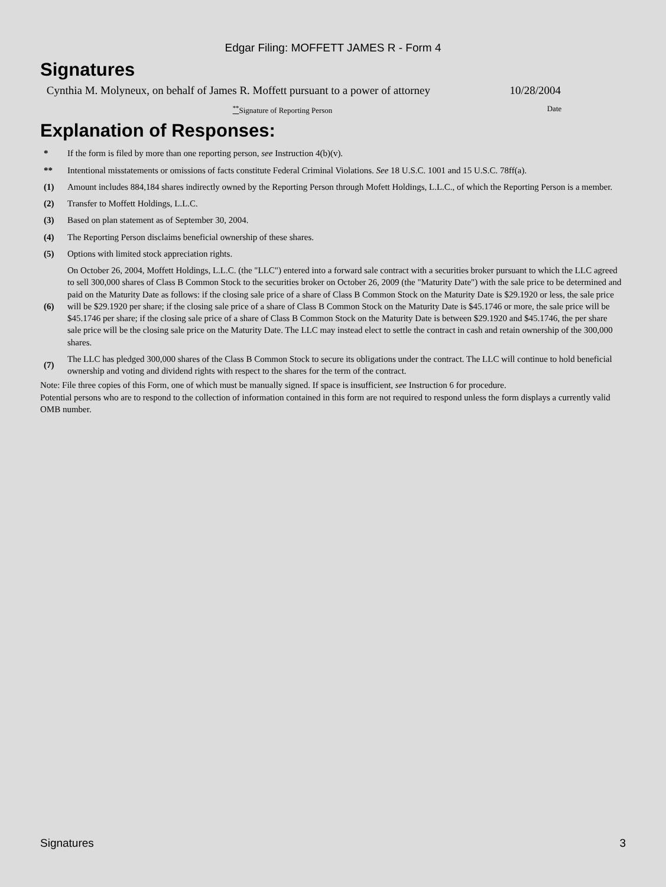Edgar Filing: MOFFETT JAMES R - Form 4
Signatures
Cynthia M. Molyneux, on behalf of James R. Moffett pursuant to a power of attorney
10/28/2004
<sup>**</sup> Signature of Reporting Person Date
Explanation of Responses:
| * | If the form is filed by more than one reporting person, see Instruction 4(b)(v). |
| ** | Intentional misstatements or omissions of facts constitute Federal Criminal Violations. See 18 U.S.C. 1001 and 15 U.S.C. 78ff(a). |
| (1) | Amount includes 884,184 shares indirectly owned by the Reporting Person through Mofett Holdings, L.L.C., of which the Reporting Person is a member. |
| (2) | Transfer to Moffett Holdings, L.L.C. |
| (3) | Based on plan statement as of September 30, 2004. |
| (4) | The Reporting Person disclaims beneficial ownership of these shares. |
| (5) | Options with limited stock appreciation rights. |
| (6) | On October 26, 2004, Moffett Holdings, L.L.C. (the "LLC") entered into a forward sale contract with a securities broker pursuant to which the LLC agreed to sell 300,000 shares of Class B Common Stock to the securities broker on October 26, 2009 (the "Maturity Date") with the sale price to be determined and paid on the Maturity Date as follows: if the closing sale price of a share of Class B Common Stock on the Maturity Date is $29.1920 or less, the sale price will be $29.1920 per share; if the closing sale price of a share of Class B Common Stock on the Maturity Date is $45.1746 or more, the sale price will be $45.1746 per share; if the closing sale price of a share of Class B Common Stock on the Maturity Date is between $29.1920 and $45.1746, the per share sale price will be the closing sale price on the Maturity Date. The LLC may instead elect to settle the contract in cash and retain ownership of the 300,000 shares. |
| (7) | The LLC has pledged 300,000 shares of the Class B Common Stock to secure its obligations under the contract. The LLC will continue to hold beneficial ownership and voting and dividend rights with respect to the shares for the term of the contract. |
Note: File three copies of this Form, one of which must be manually signed. If space is insufficient, see Instruction 6 for procedure.
Potential persons who are to respond to the collection of information contained in this form are not required to respond unless the form displays a currently valid OMB number.
Signatures 3